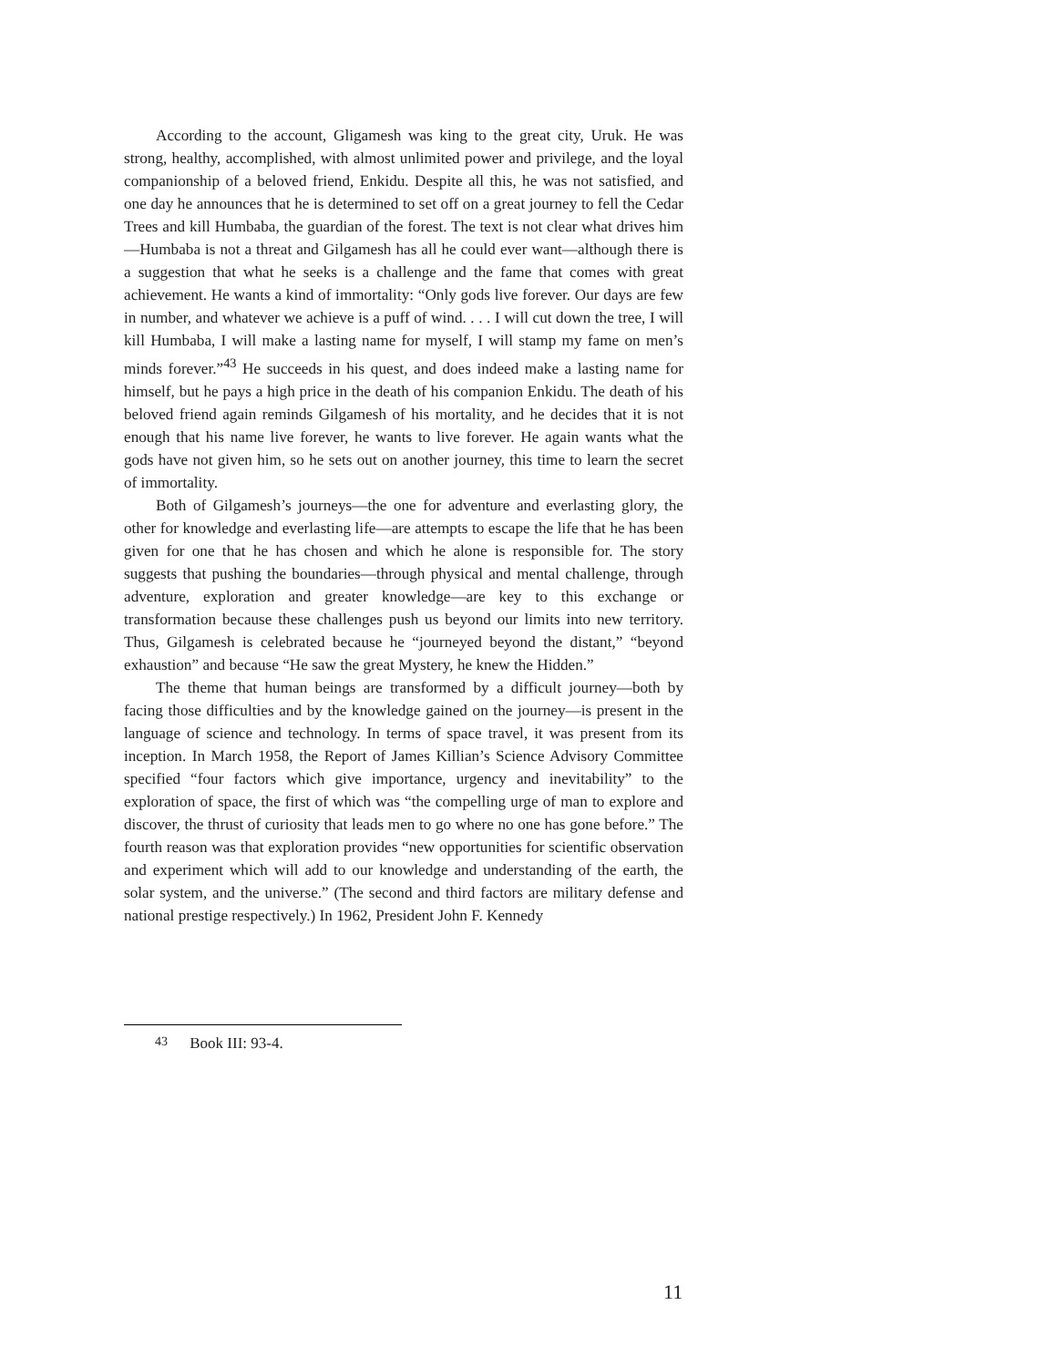According to the account, Gligamesh was king to the great city, Uruk. He was strong, healthy, accomplished, with almost unlimited power and privilege, and the loyal companionship of a beloved friend, Enkidu. Despite all this, he was not satisfied, and one day he announces that he is determined to set off on a great journey to fell the Cedar Trees and kill Humbaba, the guardian of the forest. The text is not clear what drives him—Humbaba is not a threat and Gilgamesh has all he could ever want—although there is a suggestion that what he seeks is a challenge and the fame that comes with great achievement. He wants a kind of immortality: “Only gods live forever. Our days are few in number, and whatever we achieve is a puff of wind. . . . I will cut down the tree, I will kill Humbaba, I will make a lasting name for myself, I will stamp my fame on men’s minds forever.”<sup>43</sup> He succeeds in his quest, and does indeed make a lasting name for himself, but he pays a high price in the death of his companion Enkidu. The death of his beloved friend again reminds Gilgamesh of his mortality, and he decides that it is not enough that his name live forever, he wants to live forever. He again wants what the gods have not given him, so he sets out on another journey, this time to learn the secret of immortality.
Both of Gilgamesh’s journeys—the one for adventure and everlasting glory, the other for knowledge and everlasting life—are attempts to escape the life that he has been given for one that he has chosen and which he alone is responsible for. The story suggests that pushing the boundaries—through physical and mental challenge, through adventure, exploration and greater knowledge—are key to this exchange or transformation because these challenges push us beyond our limits into new territory. Thus, Gilgamesh is celebrated because he “journeyed beyond the distant,” “beyond exhaustion” and because “He saw the great Mystery, he knew the Hidden.”
The theme that human beings are transformed by a difficult journey—both by facing those difficulties and by the knowledge gained on the journey—is present in the language of science and technology. In terms of space travel, it was present from its inception. In March 1958, the Report of James Killian’s Science Advisory Committee specified “four factors which give importance, urgency and inevitability” to the exploration of space, the first of which was “the compelling urge of man to explore and discover, the thrust of curiosity that leads men to go where no one has gone before.” The fourth reason was that exploration provides “new opportunities for scientific observation and experiment which will add to our knowledge and understanding of the earth, the solar system, and the universe.” (The second and third factors are military defense and national prestige respectively.) In 1962, President John F. Kennedy
43 Book III: 93-4.
11